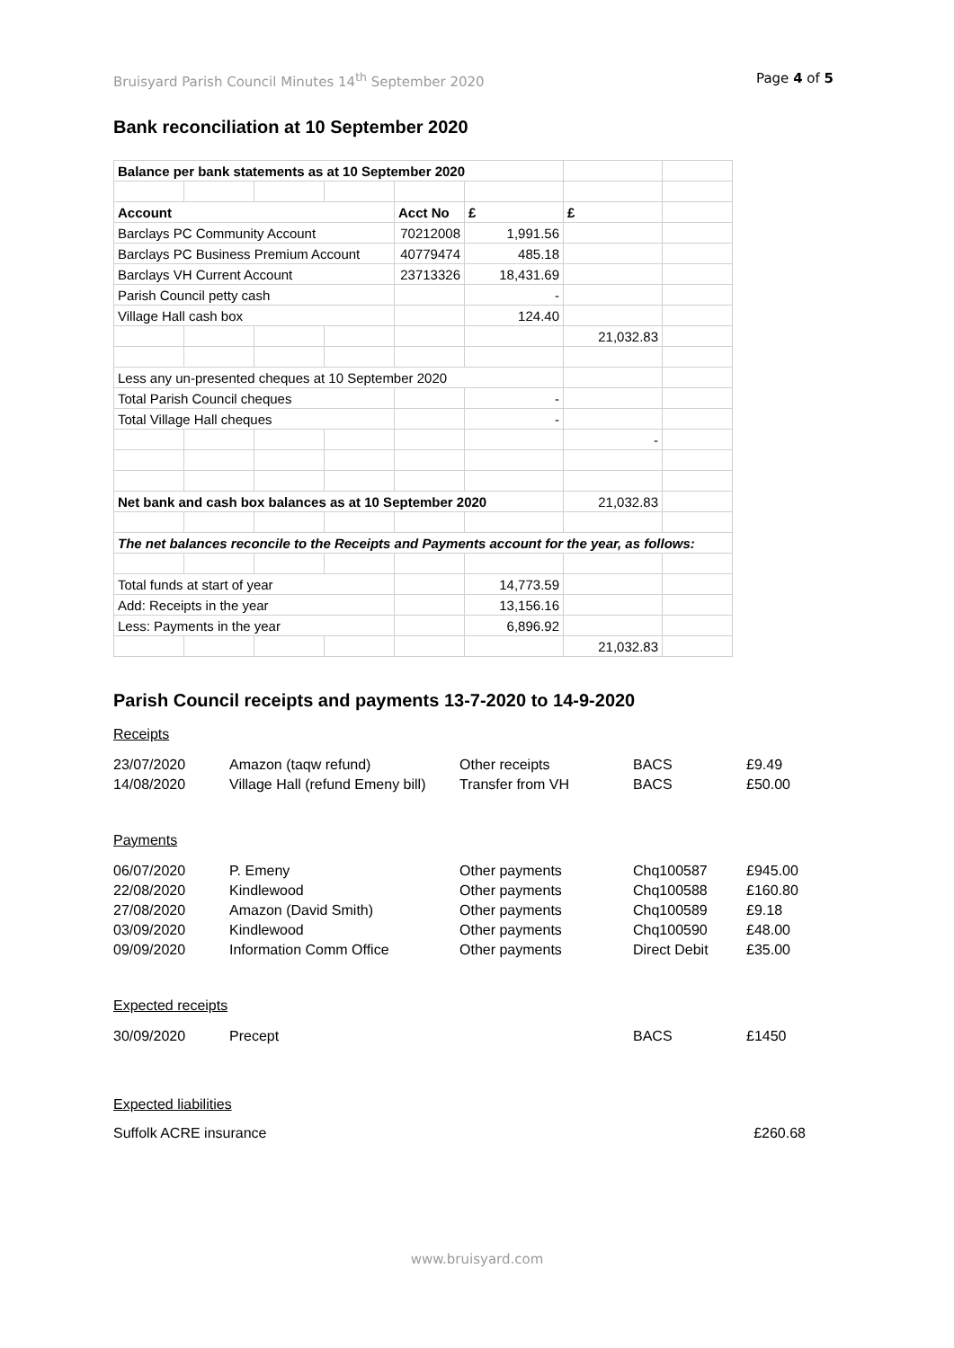Bruisyard Parish Council Minutes 14<sup>th</sup> September 2020 Page 4 of 5
Bank reconciliation at 10 September 2020
| Balance per bank statements as at 10 September 2020 | | | | | | | |
| Account | | | | Acct No | £ | £ | |
| Barclays PC Community Account | | | | 70212008 | 1,991.56 | | |
| Barclays PC Business Premium Account | | | | 40779474 | 485.18 | | |
| Barclays VH Current Account | | | | 23713326 | 18,431.69 | | |
| Parish Council petty cash | | | | | - | | |
| Village Hall cash box | | | | | 124.40 | | |
| | | | | | | 21,032.83 | |
| Less any un-presented cheques at 10 September 2020 | | | | | | | |
| Total Parish Council cheques | | | | | - | | |
| Total Village Hall cheques | | | | | - | | |
| | | | | | | - | |
| Net bank and cash box balances as at 10 September 2020 | | | | | | 21,032.83 | |
| The net balances reconcile to the Receipts and Payments account for the year, as follows: | | | | | | | |
| Total funds at start of year | | | | | 14,773.59 | | |
| Add: Receipts in the year | | | | | 13,156.16 | | |
| Less: Payments in the year | | | | | 6,896.92 | | |
| | | | | | | 21,032.83 | |
Parish Council receipts and payments 13-7-2020 to 14-9-2020
Receipts
| 23/07/2020 | Amazon (taqw refund) | Other receipts | BACS | £9.49 |
| 14/08/2020 | Village Hall (refund Emeny bill) | Transfer from VH | BACS | £50.00 |
Payments
| 06/07/2020 | P. Emeny | Other payments | Chq100587 | £945.00 |
| 22/08/2020 | Kindlewood | Other payments | Chq100588 | £160.80 |
| 27/08/2020 | Amazon (David Smith) | Other payments | Chq100589 | £9.18 |
| 03/09/2020 | Kindlewood | Other payments | Chq100590 | £48.00 |
| 09/09/2020 | Information Comm Office | Other payments | Direct Debit | £35.00 |
Expected receipts
| 30/09/2020 | Precept | | BACS | £1450 |
Expected liabilities
Suffolk ACRE insurance £260.68
www.bruisyard.com